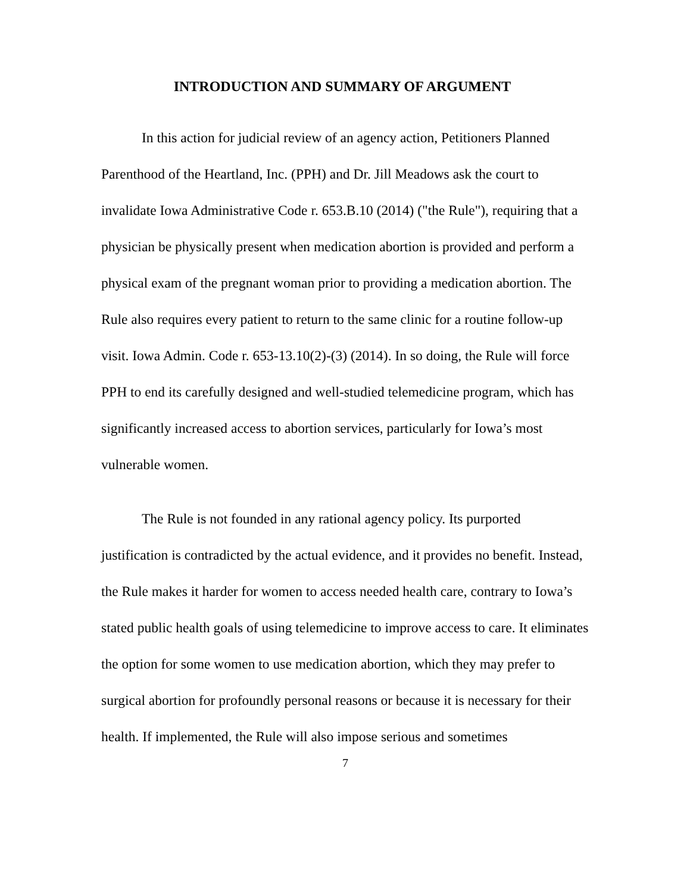INTRODUCTION AND SUMMARY OF ARGUMENT
In this action for judicial review of an agency action, Petitioners Planned Parenthood of the Heartland, Inc. (PPH) and Dr. Jill Meadows ask the court to invalidate Iowa Administrative Code r. 653.B.10 (2014) ("the Rule"), requiring that a physician be physically present when medication abortion is provided and perform a physical exam of the pregnant woman prior to providing a medication abortion. The Rule also requires every patient to return to the same clinic for a routine follow-up visit. Iowa Admin. Code r. 653-13.10(2)-(3) (2014). In so doing, the Rule will force PPH to end its carefully designed and well-studied telemedicine program, which has significantly increased access to abortion services, particularly for Iowa’s most vulnerable women.
The Rule is not founded in any rational agency policy. Its purported justification is contradicted by the actual evidence, and it provides no benefit. Instead, the Rule makes it harder for women to access needed health care, contrary to Iowa’s stated public health goals of using telemedicine to improve access to care. It eliminates the option for some women to use medication abortion, which they may prefer to surgical abortion for profoundly personal reasons or because it is necessary for their health. If implemented, the Rule will also impose serious and sometimes
7